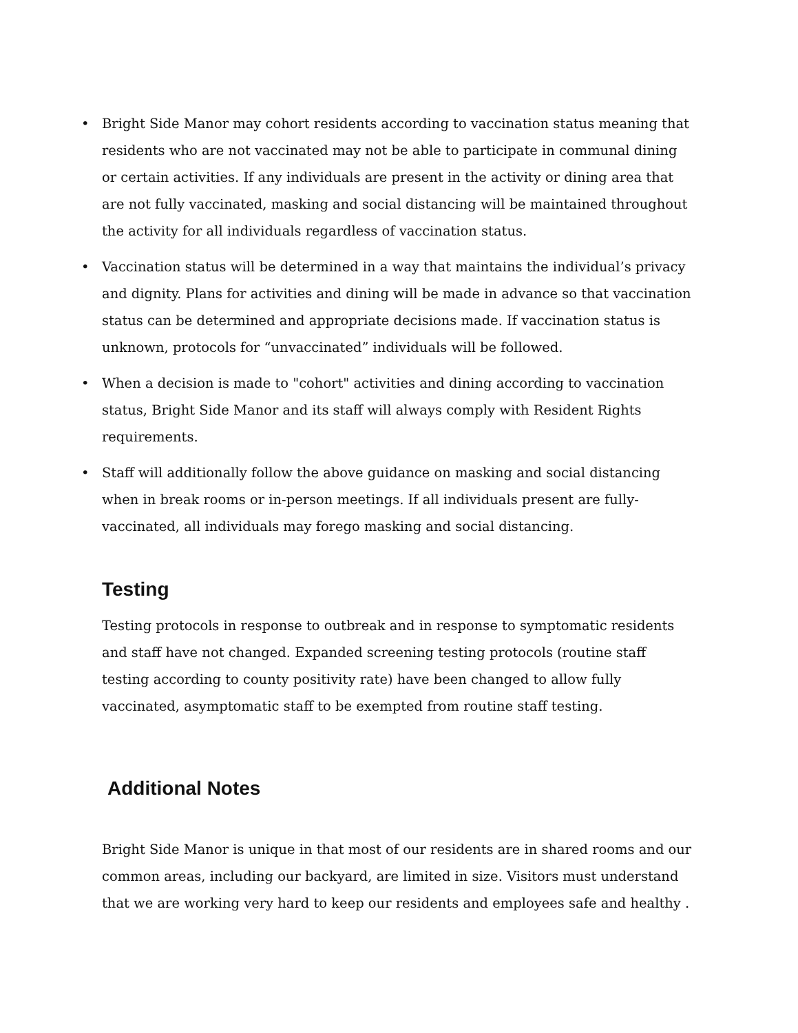• Bright Side Manor may cohort residents according to vaccination status meaning that residents who are not vaccinated may not be able to participate in communal dining or certain activities. If any individuals are present in the activity or dining area that are not fully vaccinated, masking and social distancing will be maintained throughout the activity for all individuals regardless of vaccination status.
• Vaccination status will be determined in a way that maintains the individual’s privacy and dignity. Plans for activities and dining will be made in advance so that vaccination status can be determined and appropriate decisions made. If vaccination status is unknown, protocols for “unvaccinated” individuals will be followed.
• When a decision is made to "cohort" activities and dining according to vaccination status, Bright Side Manor and its staff will always comply with Resident Rights requirements.
• Staff will additionally follow the above guidance on masking and social distancing when in break rooms or in-person meetings. If all individuals present are fully-vaccinated, all individuals may forego masking and social distancing.
Testing
Testing protocols in response to outbreak and in response to symptomatic residents and staff have not changed. Expanded screening testing protocols (routine staff testing according to county positivity rate) have been changed to allow fully vaccinated, asymptomatic staff to be exempted from routine staff testing.
Additional Notes
Bright Side Manor is unique in that most of our residents are in shared rooms and our common areas, including our backyard, are limited in size. Visitors must understand that we are working very hard to keep our residents and employees safe and healthy .